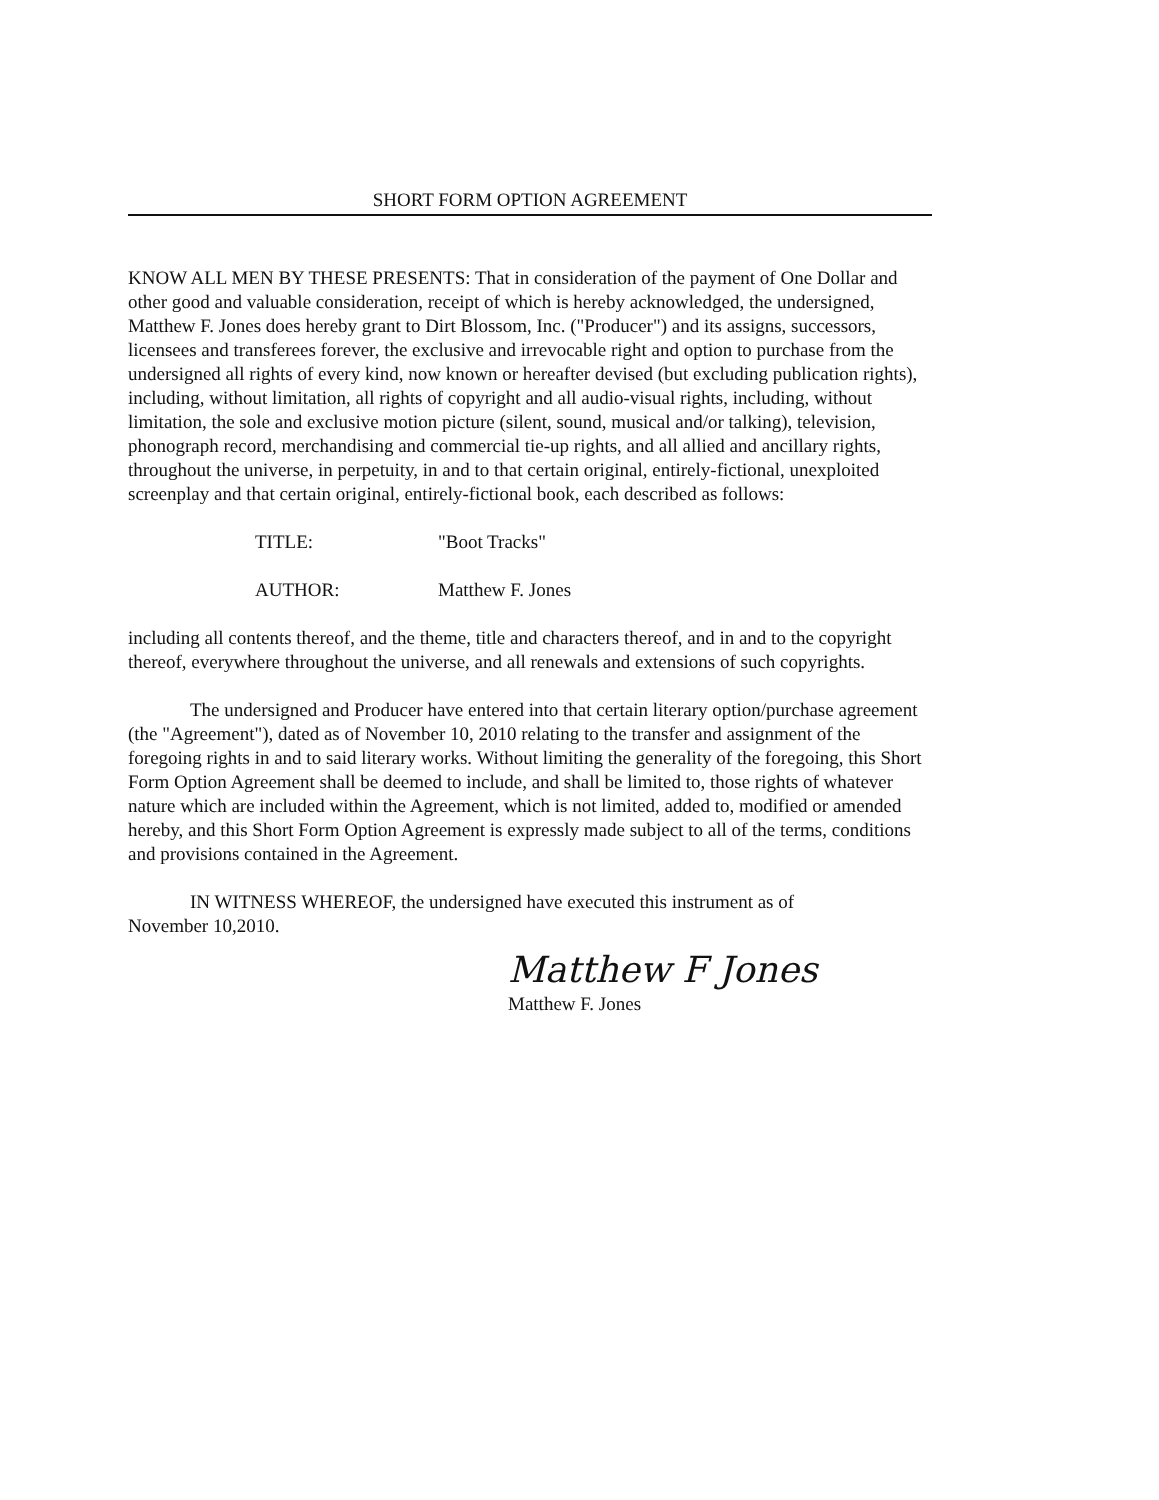SHORT FORM OPTION AGREEMENT
KNOW ALL MEN BY THESE PRESENTS: That in consideration of the payment of One Dollar and other good and valuable consideration, receipt of which is hereby acknowledged, the undersigned, Matthew F. Jones does hereby grant to Dirt Blossom, Inc. ("Producer") and its assigns, successors, licensees and transferees forever, the exclusive and irrevocable right and option to purchase from the undersigned all rights of every kind, now known or hereafter devised (but excluding publication rights), including, without limitation, all rights of copyright and all audio-visual rights, including, without limitation, the sole and exclusive motion picture (silent, sound, musical and/or talking), television, phonograph record, merchandising and commercial tie-up rights, and all allied and ancillary rights, throughout the universe, in perpetuity, in and to that certain original, entirely-fictional, unexploited screenplay and that certain original, entirely-fictional book, each described as follows:
TITLE: "Boot Tracks"
AUTHOR: Matthew F. Jones
including all contents thereof, and the theme, title and characters thereof, and in and to the copyright thereof, everywhere throughout the universe, and all renewals and extensions of such copyrights.
The undersigned and Producer have entered into that certain literary option/purchase agreement (the "Agreement"), dated as of November 10, 2010 relating to the transfer and assignment of the foregoing rights in and to said literary works. Without limiting the generality of the foregoing, this Short Form Option Agreement shall be deemed to include, and shall be limited to, those rights of whatever nature which are included within the Agreement, which is not limited, added to, modified or amended hereby, and this Short Form Option Agreement is expressly made subject to all of the terms, conditions and provisions contained in the Agreement.
IN WITNESS WHEREOF, the undersigned have executed this instrument as of
November 10,2010.
Matthew F Jones
Matthew F. Jones